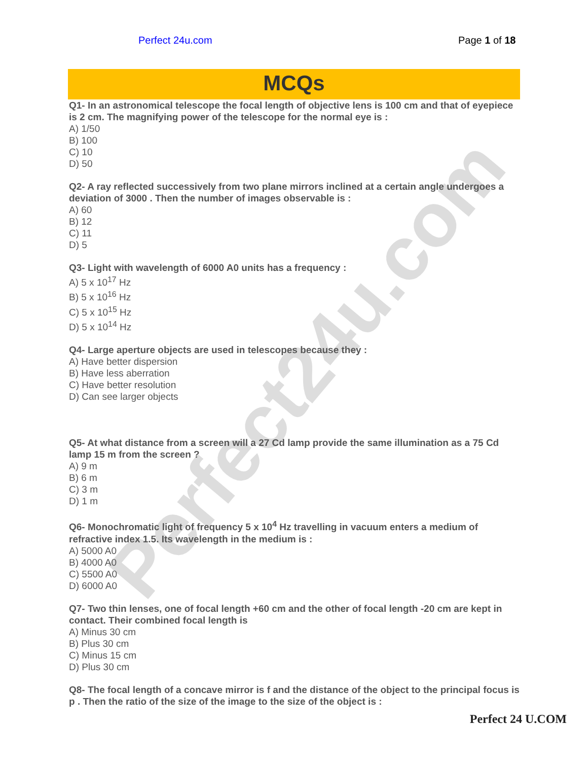Perfect24u.com
Perfect 24u.com Page 1 of 18
MCQs
Q1- In an astronomical telescope the focal length of objective lens is 100 cm and that of eyepiece is 2 cm. The magnifying power of the telescope for the normal eye is :
A) 1/50
B) 100
C) 10
D) 50
Q2- A ray reflected successively from two plane mirrors inclined at a certain angle undergoes a deviation of 3000 . Then the number of images observable is :
A) 60
B) 12
C) 11
D) 5
Q3- Light with wavelength of 6000 A0 units has a frequency :
A) 5 x 10<sup>17</sup> Hz
B) 5 x 10<sup>16</sup> Hz
C) 5 x 10<sup>15</sup> Hz
D) 5 x 10<sup>14</sup> Hz
Q4- Large aperture objects are used in telescopes because they :
A) Have better dispersion
B) Have less aberration
C) Have better resolution
D) Can see larger objects
Q5- At what distance from a screen will a 27 Cd lamp provide the same illumination as a 75 Cd lamp 15 m from the screen ?
A) 9 m
B) 6 m
C) 3 m
D) 1 m
Q6- Monochromatic light of frequency 5 x 10<sup>4</sup> Hz travelling in vacuum enters a medium of refractive index 1.5. Its wavelength in the medium is :
A) 5000 A0
B) 4000 A0
C) 5500 A0
D) 6000 A0
Q7- Two thin lenses, one of focal length +60 cm and the other of focal length -20 cm are kept in contact. Their combined focal length is
A) Minus 30 cm
B) Plus 30 cm
C) Minus 15 cm
D) Plus 30 cm
Q8- The focal length of a concave mirror is f and the distance of the object to the principal focus is p . Then the ratio of the size of the image to the size of the object is :
Perfect 24 U.COM